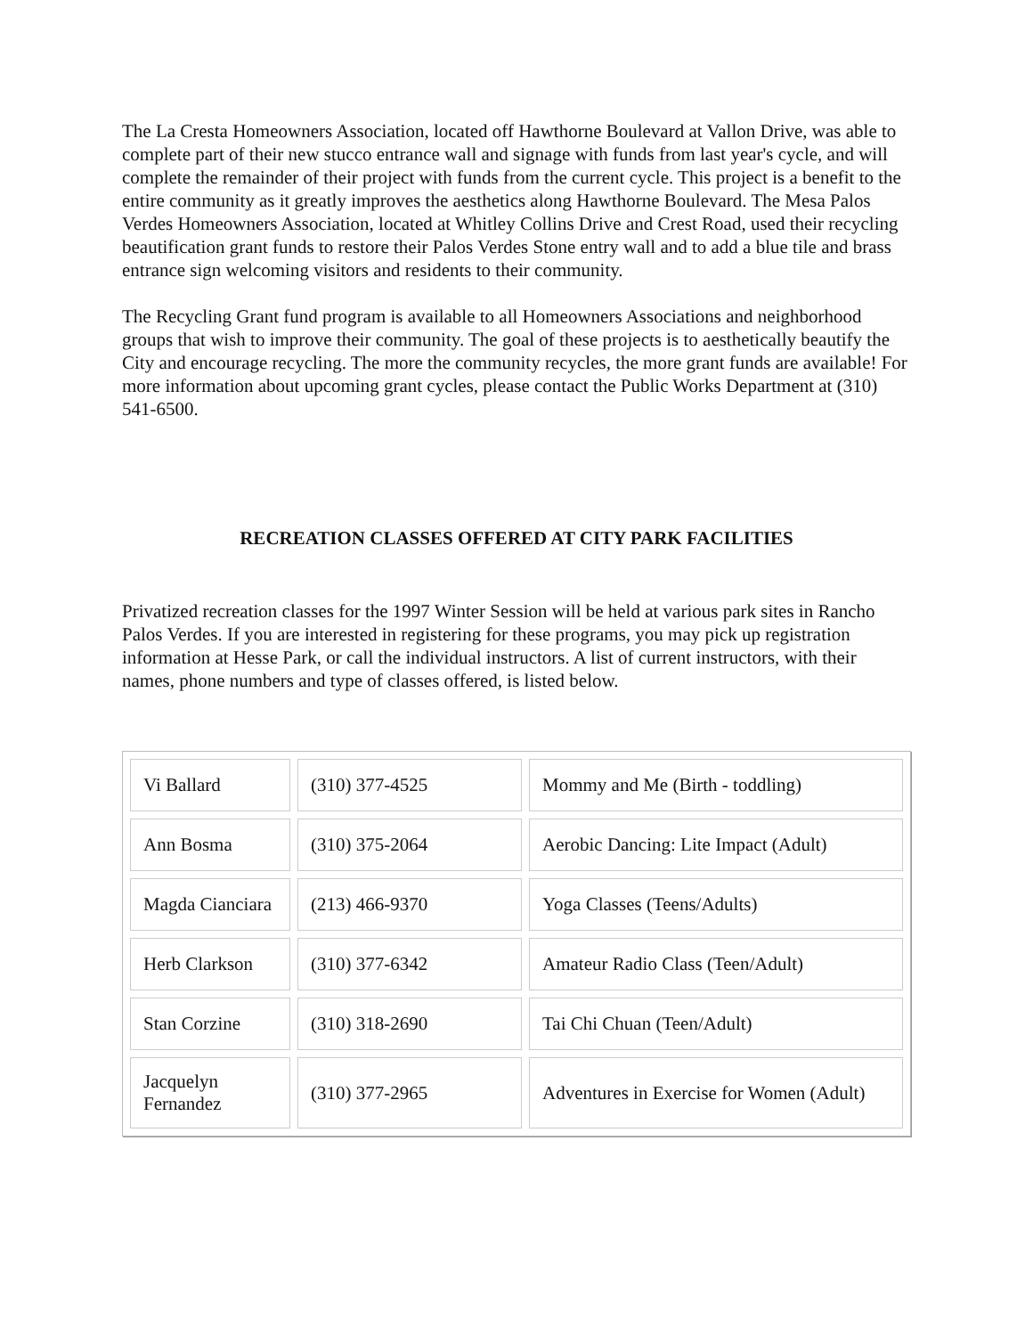The La Cresta Homeowners Association, located off Hawthorne Boulevard at Vallon Drive, was able to complete part of their new stucco entrance wall and signage with funds from last year's cycle, and will complete the remainder of their project with funds from the current cycle. This project is a benefit to the entire community as it greatly improves the aesthetics along Hawthorne Boulevard. The Mesa Palos Verdes Homeowners Association, located at Whitley Collins Drive and Crest Road, used their recycling beautification grant funds to restore their Palos Verdes Stone entry wall and to add a blue tile and brass entrance sign welcoming visitors and residents to their community.
The Recycling Grant fund program is available to all Homeowners Associations and neighborhood groups that wish to improve their community. The goal of these projects is to aesthetically beautify the City and encourage recycling. The more the community recycles, the more grant funds are available! For more information about upcoming grant cycles, please contact the Public Works Department at (310) 541-6500.
RECREATION CLASSES OFFERED AT CITY PARK FACILITIES
Privatized recreation classes for the 1997 Winter Session will be held at various park sites in Rancho Palos Verdes. If you are interested in registering for these programs, you may pick up registration information at Hesse Park, or call the individual instructors. A list of current instructors, with their names, phone numbers and type of classes offered, is listed below.
| Vi Ballard | (310) 377-4525 | Mommy and Me (Birth - toddling) |
| Ann Bosma | (310) 375-2064 | Aerobic Dancing: Lite Impact (Adult) |
| Magda Cianciara | (213) 466-9370 | Yoga Classes (Teens/Adults) |
| Herb Clarkson | (310) 377-6342 | Amateur Radio Class (Teen/Adult) |
| Stan Corzine | (310) 318-2690 | Tai Chi Chuan (Teen/Adult) |
| Jacquelyn Fernandez | (310) 377-2965 | Adventures in Exercise for Women (Adult) |